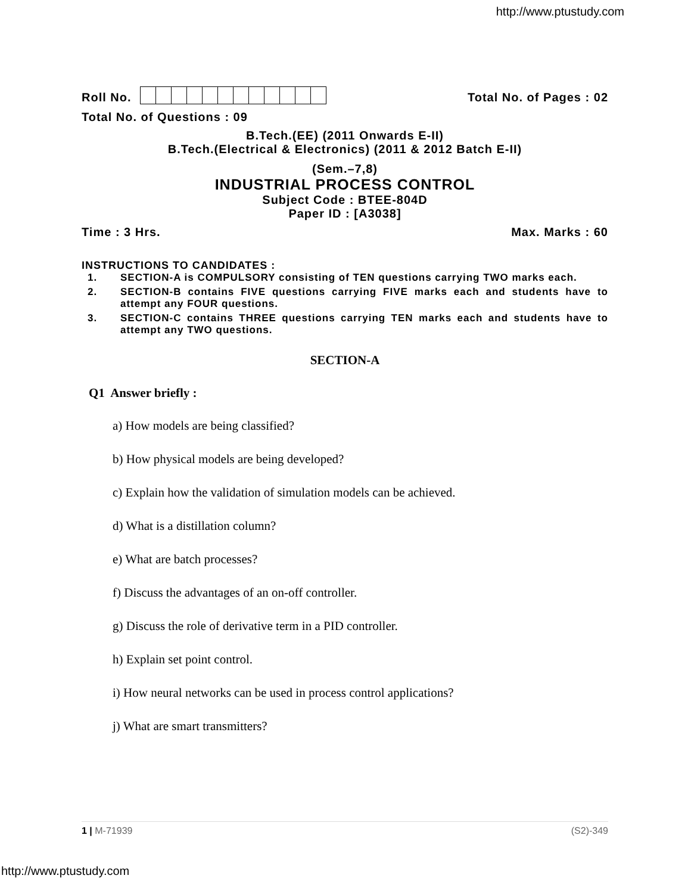http://www.ptustudy.com
Roll No. Total No. of Pages : 02
Total No. of Questions : 09
B.Tech.(EE) (2011 Onwards E-II)
B.Tech.(Electrical & Electronics) (2011 & 2012 Batch E-II)
(Sem.–7,8)
INDUSTRIAL PROCESS CONTROL
Subject Code : BTEE-804D
Paper ID : [A3038]
Time : 3 Hrs. Max. Marks : 60
INSTRUCTIONS TO CANDIDATES :
1. SECTION-A is COMPULSORY consisting of TEN questions carrying TWO marks each.
2. SECTION-B contains FIVE questions carrying FIVE marks each and students have to attempt any FOUR questions.
3. SECTION-C contains THREE questions carrying TEN marks each and students have to attempt any TWO questions.
SECTION-A
Q1 Answer briefly :
a) How models are being classified?
b) How physical models are being developed?
c) Explain how the validation of simulation models can be achieved.
d) What is a distillation column?
e) What are batch processes?
f) Discuss the advantages of an on-off controller.
g) Discuss the role of derivative term in a PID controller.
h) Explain set point control.
i) How neural networks can be used in process control applications?
j) What are smart transmitters?
1 | M-71939 (S2)-349
http://www.ptustudy.com